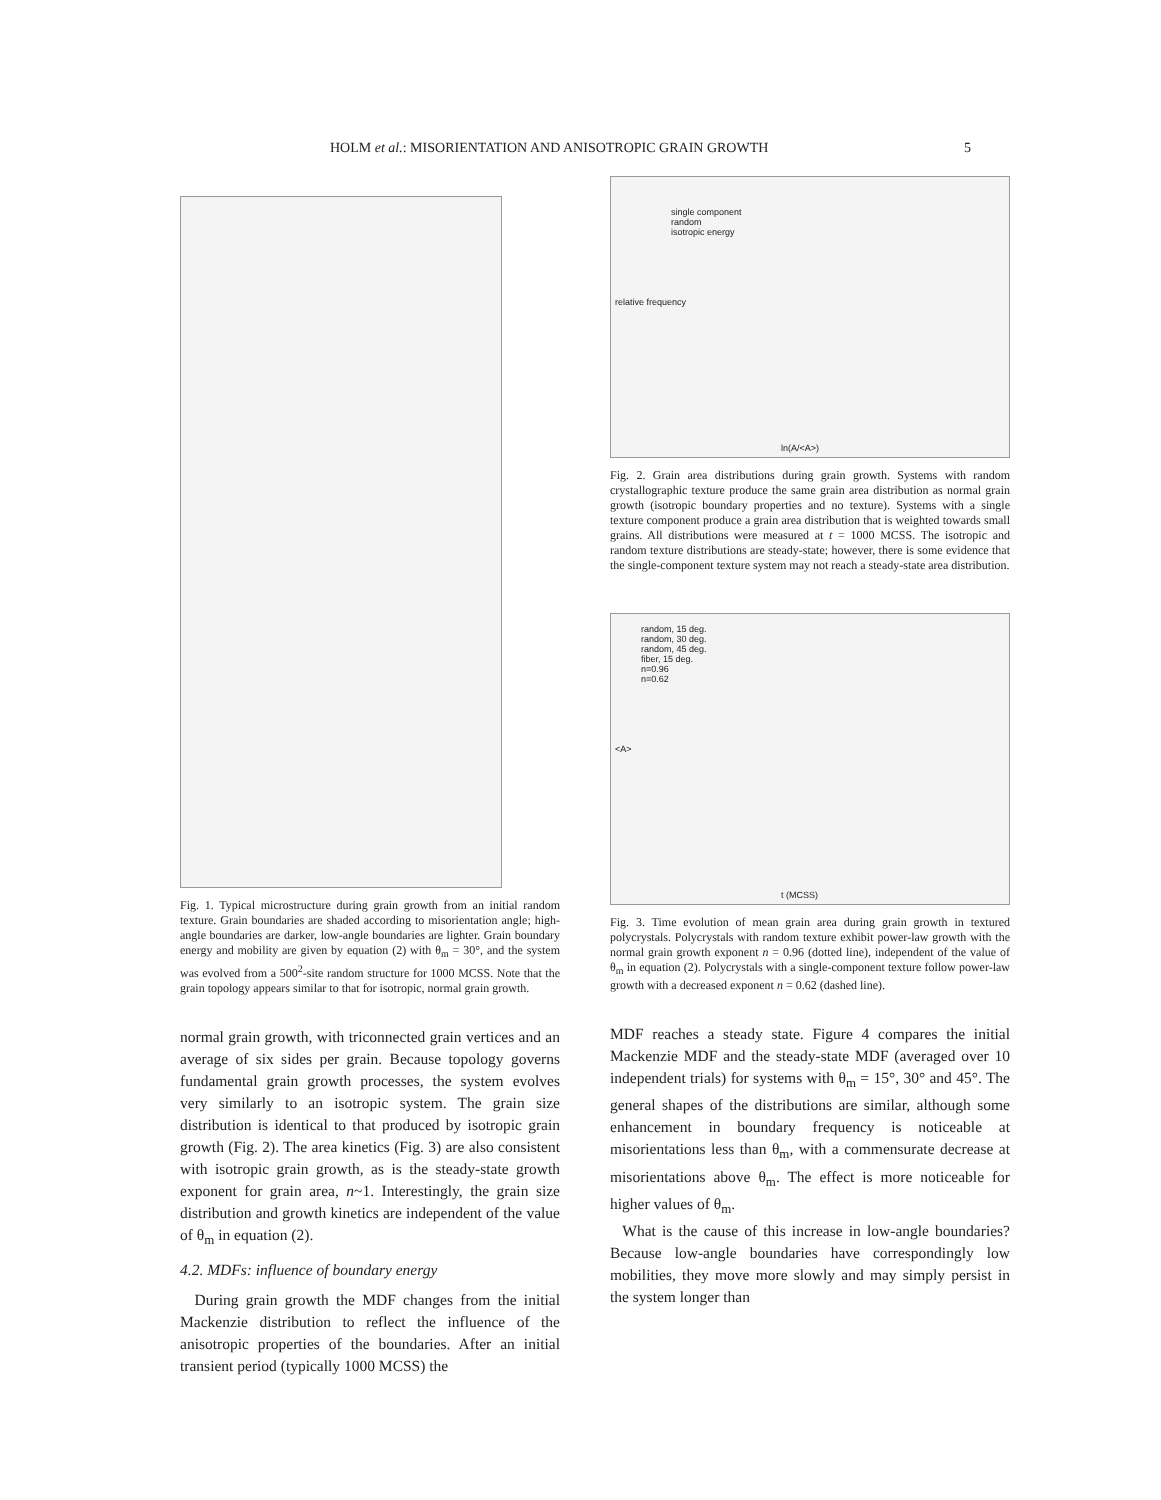HOLM et al.: MISORIENTATION AND ANISOTROPIC GRAIN GROWTH 5
Fig. 1. Typical microstructure during grain growth from an initial random texture. Grain boundaries are shaded according to misorientation angle; high-angle boundaries are darker, low-angle boundaries are lighter. Grain boundary energy and mobility are given by equation (2) with θ<sub>m</sub> = 30°, and the system was evolved from a 500<sup>2</sup>-site random structure for 1000 MCSS. Note that the grain topology appears similar to that for isotropic, normal grain growth.
normal grain growth, with triconnected grain vertices and an average of six sides per grain. Because topology governs fundamental grain growth processes, the system evolves very similarly to an isotropic system. The grain size distribution is identical to that produced by isotropic grain growth (Fig. 2). The area kinetics (Fig. 3) are also consistent with isotropic grain growth, as is the steady-state growth exponent for grain area, n~1. Interestingly, the grain size distribution and growth kinetics are independent of the value of θ<sub>m</sub> in equation (2).
4.2. MDFs: influence of boundary energy
During grain growth the MDF changes from the initial Mackenzie distribution to reflect the influence of the anisotropic properties of the boundaries. After an initial transient period (typically 1000 MCSS) the
single component
random
isotropic energy
ln(A/<A>)
relative frequency
Fig. 2. Grain area distributions during grain growth. Systems with random crystallographic texture produce the same grain area distribution as normal grain growth (isotropic boundary properties and no texture). Systems with a single texture component produce a grain area distribution that is weighted towards small grains. All distributions were measured at t = 1000 MCSS. The isotropic and random texture distributions are steady-state; however, there is some evidence that the single-component texture system may not reach a steady-state area distribution.
random, 15 deg.
random, 30 deg.
random, 45 deg.
fiber, 15 deg.
n=0.96
n=0.62
<A>
t (MCSS)
Fig. 3. Time evolution of mean grain area during grain growth in textured polycrystals. Polycrystals with random texture exhibit power-law growth with the normal grain growth exponent n = 0.96 (dotted line), independent of the value of θ<sub>m</sub> in equation (2). Polycrystals with a single-component texture follow power-law growth with a decreased exponent n = 0.62 (dashed line).
MDF reaches a steady state. Figure 4 compares the initial Mackenzie MDF and the steady-state MDF (averaged over 10 independent trials) for systems with θ<sub>m</sub> = 15°, 30° and 45°. The general shapes of the distributions are similar, although some enhancement in boundary frequency is noticeable at misorientations less than θ<sub>m</sub>, with a commensurate decrease at misorientations above θ<sub>m</sub>. The effect is more noticeable for higher values of θ<sub>m</sub>.
What is the cause of this increase in low-angle boundaries? Because low-angle boundaries have correspondingly low mobilities, they move more slowly and may simply persist in the system longer than